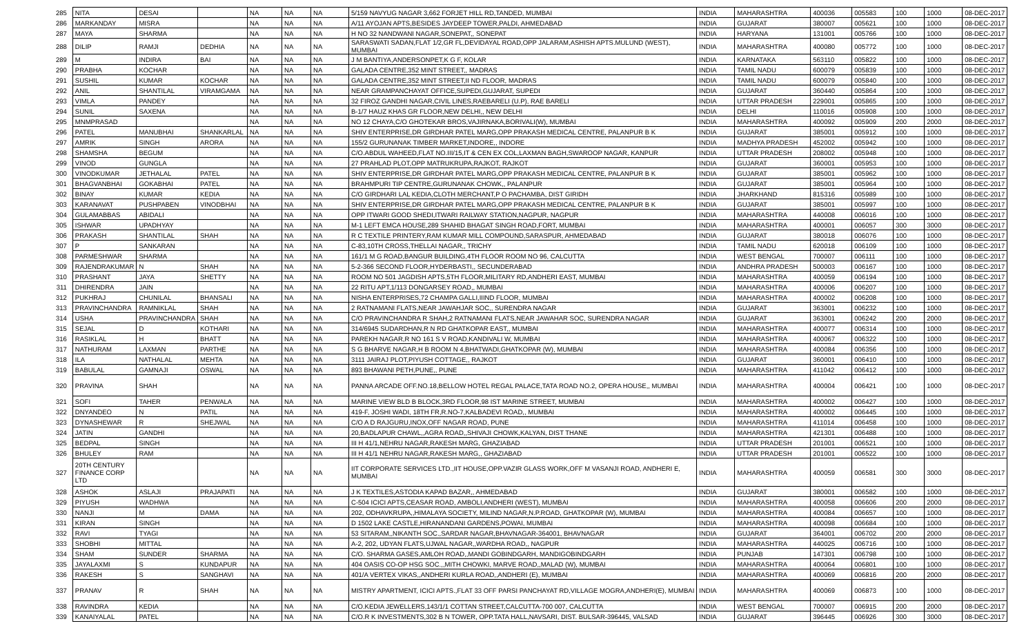| 285 | NITA | DESAI | | NA | NA | NA | 5/159 NAVYUG NAGAR 3,662 FORJET HILL RD,TANDED, MUMBAI | INDIA | MAHARASHTRA | 400036 | 005583 | 100 | 1000 | 08-DEC-2017 |
| 286 | MARKANDAY | MISRA | | NA | NA | NA | A/11 AYOJAN APTS,BESIDES JAYDEEP TOWER,PALDI, AHMEDABAD | INDIA | GUJARAT | 380007 | 005621 | 100 | 1000 | 08-DEC-2017 |
| 287 | MAYA | SHARMA | | NA | NA | NA | H NO 32 NANDWANI NAGAR,SONEPAT,, SONEPAT | INDIA | HARYANA | 131001 | 005766 | 100 | 1000 | 08-DEC-2017 |
| 288 | DILIP | RAMJI | DEDHIA | NA | NA | NA | SARASWATI SADAN,FLAT 1/2,GR FL,DEVIDAYAL ROAD,OPP JALARAM,ASHISH APTS.MULUND (WEST), MUMBAI | INDIA | MAHARASHTRA | 400080 | 005772 | 100 | 1000 | 08-DEC-2017 |
| 289 | M | INDIRA | BAI | NA | NA | NA | J M BANTIYA,ANDERSONPET,K G F, KOLAR | INDIA | KARNATAKA | 563110 | 005822 | 100 | 1000 | 08-DEC-2017 |
| 290 | PRABHA | KOCHAR | | NA | NA | NA | GALADA CENTRE,352 MINT STREET,, MADRAS | INDIA | TAMIL NADU | 600079 | 005839 | 100 | 1000 | 08-DEC-2017 |
| 291 | SUSHIL | KUMAR | KOCHAR | NA | NA | NA | GALADA CENTRE,352 MINT STREET,II ND FLOOR, MADRAS | INDIA | TAMIL NADU | 600079 | 005840 | 100 | 1000 | 08-DEC-2017 |
| 292 | ANIL | SHANTILAL | VIRAMGAMA | NA | NA | NA | NEAR GRAMPANCHAYAT OFFICE,SUPEDI,GUJARAT, SUPEDI | INDIA | GUJARAT | 360440 | 005864 | 100 | 1000 | 08-DEC-2017 |
| 293 | VIMLA | PANDEY | | NA | NA | NA | 32 FIROZ GANDHI NAGAR,CIVIL LINES,RAEBARELI (U.P), RAE BARELI | INDIA | UTTAR PRADESH | 229001 | 005865 | 100 | 1000 | 08-DEC-2017 |
| 294 | SUNIL | SAXENA | | NA | NA | NA | B-1/7 HAUZ KHAS GR FLOOR,NEW DELHI,, NEW DELHI | INDIA | DELHI | 110016 | 005908 | 100 | 1000 | 08-DEC-2017 |
| 295 | MNMPRASAD | | | NA | NA | NA | NO 12 CHAYA,C/O GHOTEKAR BROS,VAJIRNAKA,BORIVALI(W), MUMBAI | INDIA | MAHARASHTRA | 400092 | 005909 | 200 | 2000 | 08-DEC-2017 |
| 296 | PATEL | MANUBHAI | SHANKARLAL | NA | NA | NA | SHIV ENTERPRISE,DR GIRDHAR PATEL MARG,OPP PRAKASH MEDICAL CENTRE, PALANPUR B K | INDIA | GUJARAT | 385001 | 005912 | 100 | 1000 | 08-DEC-2017 |
| 297 | AMRIK | SINGH | ARORA | NA | NA | NA | 155/2 GURUNANAK TIMBER MARKET,INDORE,, INDORE | INDIA | MADHYA PRADESH | 452002 | 005942 | 100 | 1000 | 08-DEC-2017 |
| 298 | SHAMSHA | BEGUM | | NA | NA | NA | C/O.ABDUL WAHEED,FLAT NO.III/15,IT & CEN EX COL,LAXMAN BAGH,SWAROOP NAGAR, KANPUR | INDIA | UTTAR PRADESH | 208002 | 005948 | 100 | 1000 | 08-DEC-2017 |
| 299 | VINOD | GUNGLA | | NA | NA | NA | 27 PRAHLAD PLOT,OPP MATRUKRUPA,RAJKOT, RAJKOT | INDIA | GUJARAT | 360001 | 005953 | 100 | 1000 | 08-DEC-2017 |
| 300 | VINODKUMAR | JETHALAL | PATEL | NA | NA | NA | SHIV ENTERPRISE,DR GIRDHAR PATEL MARG,OPP PRAKASH MEDICAL CENTRE, PALANPUR B K | INDIA | GUJARAT | 385001 | 005962 | 100 | 1000 | 08-DEC-2017 |
| 301 | BHAGVANBHAI | GOKABHAI | PATEL | NA | NA | NA | BRAHMPURI TIP CENTRE,GURUNANAK CHOWK,, PALANPUR | INDIA | GUJARAT | 385001 | 005964 | 100 | 1000 | 08-DEC-2017 |
| 302 | BINAY | KUMAR | KEDIA | NA | NA | NA | C/O GIRDHARI LAL KEDIA,CLOTH MERCHANT,P O PACHAMBA, DIST GIRIDH | INDIA | JHARKHAND | 815316 | 005989 | 100 | 1000 | 08-DEC-2017 |
| 303 | KARANAVAT | PUSHPABEN | VINODBHAI | NA | NA | NA | SHIV ENTERPRISE,DR GIRDHAR PATEL MARG,OPP PRAKASH MEDICAL CENTRE, PALANPUR B K | INDIA | GUJARAT | 385001 | 005997 | 100 | 1000 | 08-DEC-2017 |
| 304 | GULAMABBAS | ABIDALI | | NA | NA | NA | OPP ITWARI GOOD SHEDI,ITWARI RAILWAY STATION,NAGPUR, NAGPUR | INDIA | MAHARASHTRA | 440008 | 006016 | 100 | 1000 | 08-DEC-2017 |
| 305 | ISHWAR | UPADHYAY | | NA | NA | NA | M-1 LEFT EMCA HOUSE,289 SHAHID BHAGAT SINGH ROAD,FORT, MUMBAI | INDIA | MAHARASHTRA | 400001 | 006057 | 300 | 3000 | 08-DEC-2017 |
| 306 | PRAKASH | SHANTILAL | SHAH | NA | NA | NA | R C TEXTILE PRINTERY,RAM KUMAR MILL COMPOUND,SARASPUR, AHMEDABAD | INDIA | GUJARAT | 380018 | 006076 | 100 | 1000 | 08-DEC-2017 |
| 307 | P | SANKARAN | | NA | NA | NA | C-83,10TH CROSS,THELLAI NAGAR,, TRICHY | INDIA | TAMIL NADU | 620018 | 006109 | 100 | 1000 | 08-DEC-2017 |
| 308 | PARMESHWAR | SHARMA | | NA | NA | NA | 161/1 M G ROAD,BANGUR BUILDING,4TH FLOOR ROOM NO 96, CALCUTTA | INDIA | WEST BENGAL | 700007 | 006111 | 100 | 1000 | 08-DEC-2017 |
| 309 | RAJENDRAKUMAR | N | SHAH | NA | NA | NA | 5-2-366 SECOND FLOOR,HYDERBASTI,, SECUNDERABAD | INDIA | ANDHRA PRADESH | 500003 | 006167 | 100 | 1000 | 08-DEC-2017 |
| 310 | PRASHANT | JAYA | SHETTY | NA | NA | NA | ROOM NO 501 JAGDISH APTS,5TH FLOOR,MILITARY RD,ANDHERI EAST, MUMBAI | INDIA | MAHARASHTRA | 400059 | 006194 | 100 | 1000 | 08-DEC-2017 |
| 311 | DHIRENDRA | JAIN | | NA | NA | NA | 22 RITU APT,1/113 DONGARSEY ROAD,, MUMBAI | INDIA | MAHARASHTRA | 400006 | 006207 | 100 | 1000 | 08-DEC-2017 |
| 312 | PUKHRAJ | CHUNILAL | BHANSALI | NA | NA | NA | NISHA ENTERPRISES,72 CHAMPA GALLI,IIIND FLOOR, MUMBAI | INDIA | MAHARASHTRA | 400002 | 006208 | 100 | 1000 | 08-DEC-2017 |
| 313 | PRAVINCHANDRA | RAMNIKLAL | SHAH | NA | NA | NA | 2 RATNAMANI FLATS,NEAR JAWAHJAR SOC,, SURENDRA NAGAR | INDIA | GUJARAT | 363001 | 006232 | 100 | 1000 | 08-DEC-2017 |
| 314 | USHA | PRAVINCHANDRA | SHAH | NA | NA | NA | C/O PRAVINCHANDRA R SHAH,2 RATNAMANI FLATS,NEAR JAWAHAR SOC, SURENDRA NAGAR | INDIA | GUJARAT | 363001 | 006242 | 200 | 2000 | 08-DEC-2017 |
| 315 | SEJAL | D | KOTHARI | NA | NA | NA | 314/6945 SUDARDHAN,R N RD GHATKOPAR EAST,, MUMBAI | INDIA | MAHARASHTRA | 400077 | 006314 | 100 | 1000 | 08-DEC-2017 |
| 316 | RASIKLAL | H | BHATT | NA | NA | NA | PAREKH NAGAR,R NO 161 S V ROAD,KANDIVALI W, MUMBAI | INDIA | MAHARASHTRA | 400067 | 006322 | 100 | 1000 | 08-DEC-2017 |
| 317 | NATHURAM | LAXMAN | PARTHE | NA | NA | NA | S G BHARVE NAGAR,H B ROOM N 4,BHATWADI,GHATKOPAR (W), MUMBAI | INDIA | MAHARASHTRA | 400084 | 006356 | 100 | 1000 | 08-DEC-2017 |
| 318 | ILA | NATHALAL | MEHTA | NA | NA | NA | 3111 JAIRAJ PLOT,PIYUSH COTTAGE,, RAJKOT | INDIA | GUJARAT | 360001 | 006410 | 100 | 1000 | 08-DEC-2017 |
| 319 | BABULAL | GAMNAJI | OSWAL | NA | NA | NA | 893 BHAWANI PETH,PUNE,, PUNE | INDIA | MAHARASHTRA | 411042 | 006412 | 100 | 1000 | 08-DEC-2017 |
| 320 | PRAVINA | SHAH | | NA | NA | NA | PANNA ARCADE OFF.NO.18,BELLOW HOTEL REGAL PALACE,TATA ROAD NO.2, OPERA HOUSE,, MUMBAI | INDIA | MAHARASHTRA | 400004 | 006421 | 100 | 1000 | 08-DEC-2017 |
| 321 | SOFI | TAHER | PENWALA | NA | NA | NA | MARINE VIEW BLD B BLOCK,3RD FLOOR,98 IST MARINE STREET, MUMBAI | INDIA | MAHARASHTRA | 400002 | 006427 | 100 | 1000 | 08-DEC-2017 |
| 322 | DNYANDEO | N | PATIL | NA | NA | NA | 419-F, JOSHI WADI, 18TH FR,R.NO-7,KALBADEVI ROAD,, MUMBAI | INDIA | MAHARASHTRA | 400002 | 006445 | 100 | 1000 | 08-DEC-2017 |
| 323 | DYNASHEWAR | R | SHEJWAL | NA | NA | NA | C/O A D RAJGURU,INOX,OFF NAGAR ROAD, PUNE | INDIA | MAHARASHTRA | 411014 | 006458 | 100 | 1000 | 08-DEC-2017 |
| 324 | JATIN | GANDHI | | NA | NA | NA | 20,BADLAPUR CHAWL,,AGRA ROAD,,SHIVAJI CHOWK,KALYAN, DIST THANE | INDIA | MAHARASHTRA | 421301 | 006488 | 100 | 1000 | 08-DEC-2017 |
| 325 | BEDPAL | SINGH | | NA | NA | NA | III H 41/1,NEHRU NAGAR,RAKESH MARG, GHAZIABAD | INDIA | UTTAR PRADESH | 201001 | 006521 | 100 | 1000 | 08-DEC-2017 |
| 326 | BHULEY | RAM | | NA | NA | NA | III H 41/1 NEHRU NAGAR,RAKESH MARG,, GHAZIABAD | INDIA | UTTAR PRADESH | 201001 | 006522 | 100 | 1000 | 08-DEC-2017 |
| 327 | 20TH CENTURY FINANCE CORP LTD | | | NA | NA | NA | IIT CORPORATE SERVICES LTD.,IIT HOUSE,OPP.VAZIR GLASS WORK,OFF M VASANJI ROAD, ANDHERI E, MUMBAI | INDIA | MAHARASHTRA | 400059 | 006581 | 300 | 3000 | 08-DEC-2017 |
| 328 | ASHOK | ASLAJI | PRAJAPATI | NA | NA | NA | J K TEXTILES,ASTODIA KAPAD BAZAR,, AHMEDABAD | INDIA | GUJARAT | 380001 | 006582 | 100 | 1000 | 08-DEC-2017 |
| 329 | PIYUSH | WADHWA | | NA | NA | NA | C-504 ICICI APTS,CEASAR ROAD, AMBOLI,ANDHERI (WEST), MUMBAI | INDIA | MAHARASHTRA | 400058 | 006606 | 200 | 2000 | 08-DEC-2017 |
| 330 | NANJI | M | DAMA | NA | NA | NA | 202, ODHAVKRUPA,,HIMALAYA SOCIETY, MILIND NAGAR,N.P.ROAD, GHATKOPAR (W), MUMBAI | INDIA | MAHARASHTRA | 400084 | 006657 | 100 | 1000 | 08-DEC-2017 |
| 331 | KIRAN | SINGH | | NA | NA | NA | D 1502 LAKE CASTLE,HIRANANDANI GARDENS,POWAI, MUMBAI | INDIA | MAHARASHTRA | 400098 | 006684 | 100 | 1000 | 08-DEC-2017 |
| 332 | RAVI | TYAGI | | NA | NA | NA | 53 SITARAM,,NIKANTH SOC.,SARDAR NAGAR,BHAVNAGAR-364001, BHAVNAGAR | INDIA | GUJARAT | 364001 | 006702 | 200 | 2000 | 08-DEC-2017 |
| 333 | SHOBHI | MITTAL | | NA | NA | NA | A-2, 202, UDYAN FLATS,UJWAL NAGAR,,WARDHA ROAD,, NAGPUR | INDIA | MAHARASHTRA | 440025 | 006716 | 100 | 1000 | 08-DEC-2017 |
| 334 | SHAM | SUNDER | SHARMA | NA | NA | NA | C/O. SHARMA GASES,AMLOH ROAD,,MANDI GOBINDGARH, MANDIGOBINDGARH | INDIA | PUNJAB | 147301 | 006798 | 100 | 1000 | 08-DEC-2017 |
| 335 | JAYALAXMI | S | KUNDAPUR | NA | NA | NA | 404 OASIS CO-OP HSG SOC.,,MITH CHOWKI, MARVE ROAD,,MALAD (W), MUMBAI | INDIA | MAHARASHTRA | 400064 | 006801 | 100 | 1000 | 08-DEC-2017 |
| 336 | RAKESH | S | SANGHAVI | NA | NA | NA | 401/A VERTEX VIKAS,,ANDHERI KURLA ROAD,,ANDHERI (E), MUMBAI | INDIA | MAHARASHTRA | 400069 | 006816 | 200 | 2000 | 08-DEC-2017 |
| 337 | PRANAV | R | SHAH | NA | NA | NA | MISTRY APARTMENT, ICICI APTS.,FLAT 33 OFF PARSI PANCHAYAT RD,VILLAGE MOGRA,ANDHERI(E), MUMBAI | INDIA | MAHARASHTRA | 400069 | 006873 | 100 | 1000 | 08-DEC-2017 |
| 338 | RAVINDRA | KEDIA | | NA | NA | NA | C/O.KEDIA JEWELLERS,143/1/1 COTTAN STREET,CALCUTTA-700 007, CALCUTTA | INDIA | WEST BENGAL | 700007 | 006915 | 200 | 2000 | 08-DEC-2017 |
| 339 | KANAIYALAL | PATEL | | NA | NA | NA | C/O.R K INVESTMENTS,302 B N TOWER, OPP.TATA HALL,NAVSARI, DIST. BULSAR-396445, VALSAD | INDIA | GUJARAT | 396445 | 006926 | 300 | 3000 | 08-DEC-2017 |